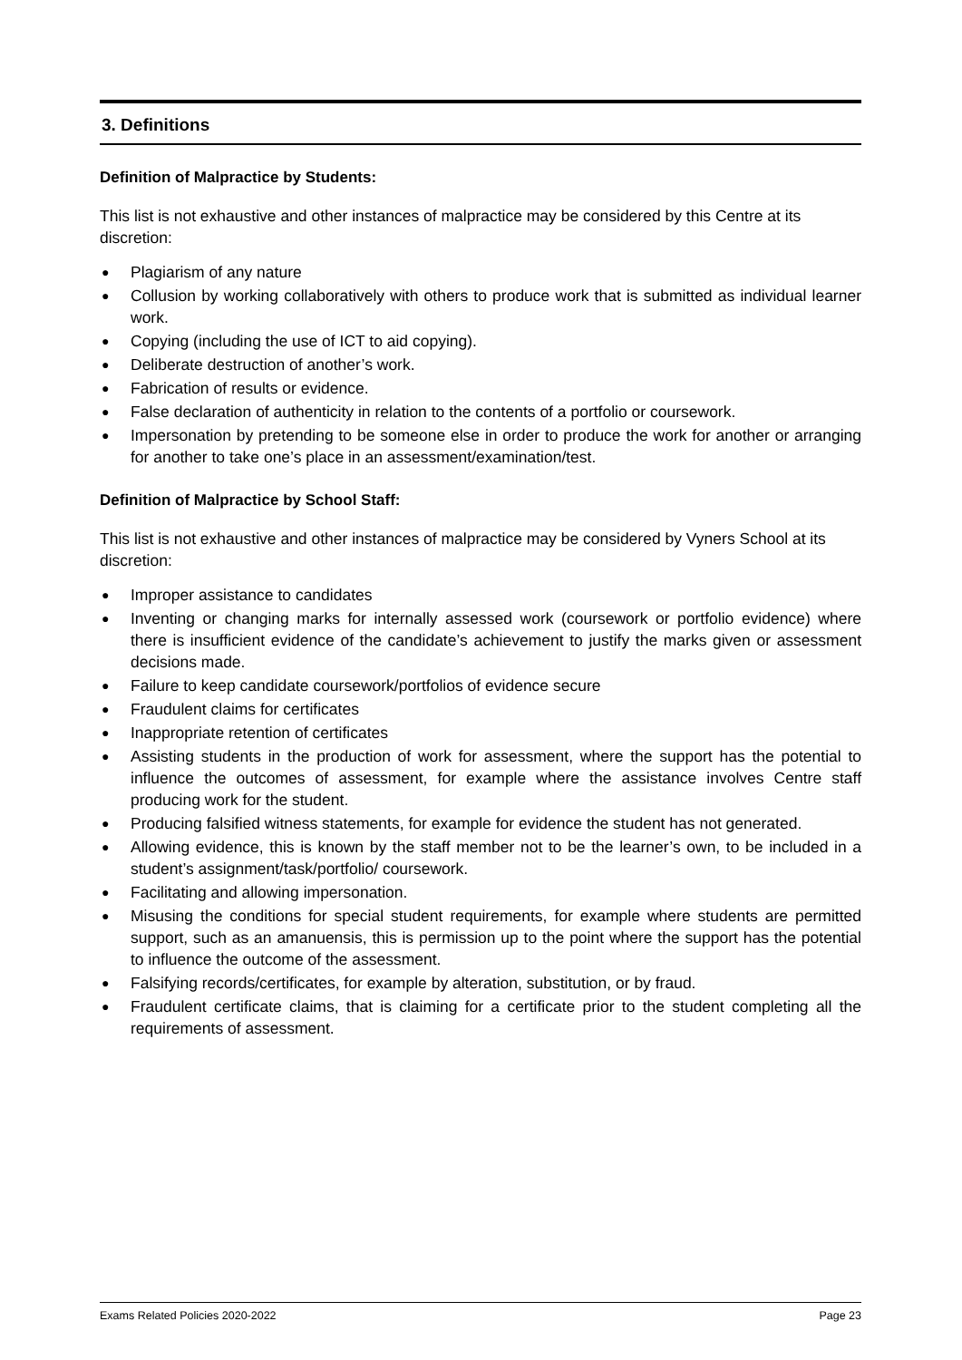3. Definitions
Definition of Malpractice by Students:
This list is not exhaustive and other instances of malpractice may be considered by this Centre at its discretion:
● Plagiarism of any nature
● Collusion by working collaboratively with others to produce work that is submitted as individual learner work.
● Copying (including the use of ICT to aid copying).
● Deliberate destruction of another’s work.
● Fabrication of results or evidence.
● False declaration of authenticity in relation to the contents of a portfolio or coursework.
● Impersonation by pretending to be someone else in order to produce the work for another or arranging for another to take one’s place in an assessment/examination/test.
Definition of Malpractice by School Staff:
This list is not exhaustive and other instances of malpractice may be considered by Vyners School at its discretion:
● Improper assistance to candidates
● Inventing or changing marks for internally assessed work (coursework or portfolio evidence) where there is insufficient evidence of the candidate’s achievement to justify the marks given or assessment decisions made.
● Failure to keep candidate coursework/portfolios of evidence secure
● Fraudulent claims for certificates
● Inappropriate retention of certificates
● Assisting students in the production of work for assessment, where the support has the potential to influence the outcomes of assessment, for example where the assistance involves Centre staff producing work for the student.
● Producing falsified witness statements, for example for evidence the student has not generated.
● Allowing evidence, this is known by the staff member not to be the learner’s own, to be included in a student’s assignment/task/portfolio/ coursework.
● Facilitating and allowing impersonation.
● Misusing the conditions for special student requirements, for example where students are permitted support, such as an amanuensis, this is permission up to the point where the support has the potential to influence the outcome of the assessment.
● Falsifying records/certificates, for example by alteration, substitution, or by fraud.
● Fraudulent certificate claims, that is claiming for a certificate prior to the student completing all the requirements of assessment.
Exams Related Policies 2020-2022 Page 23